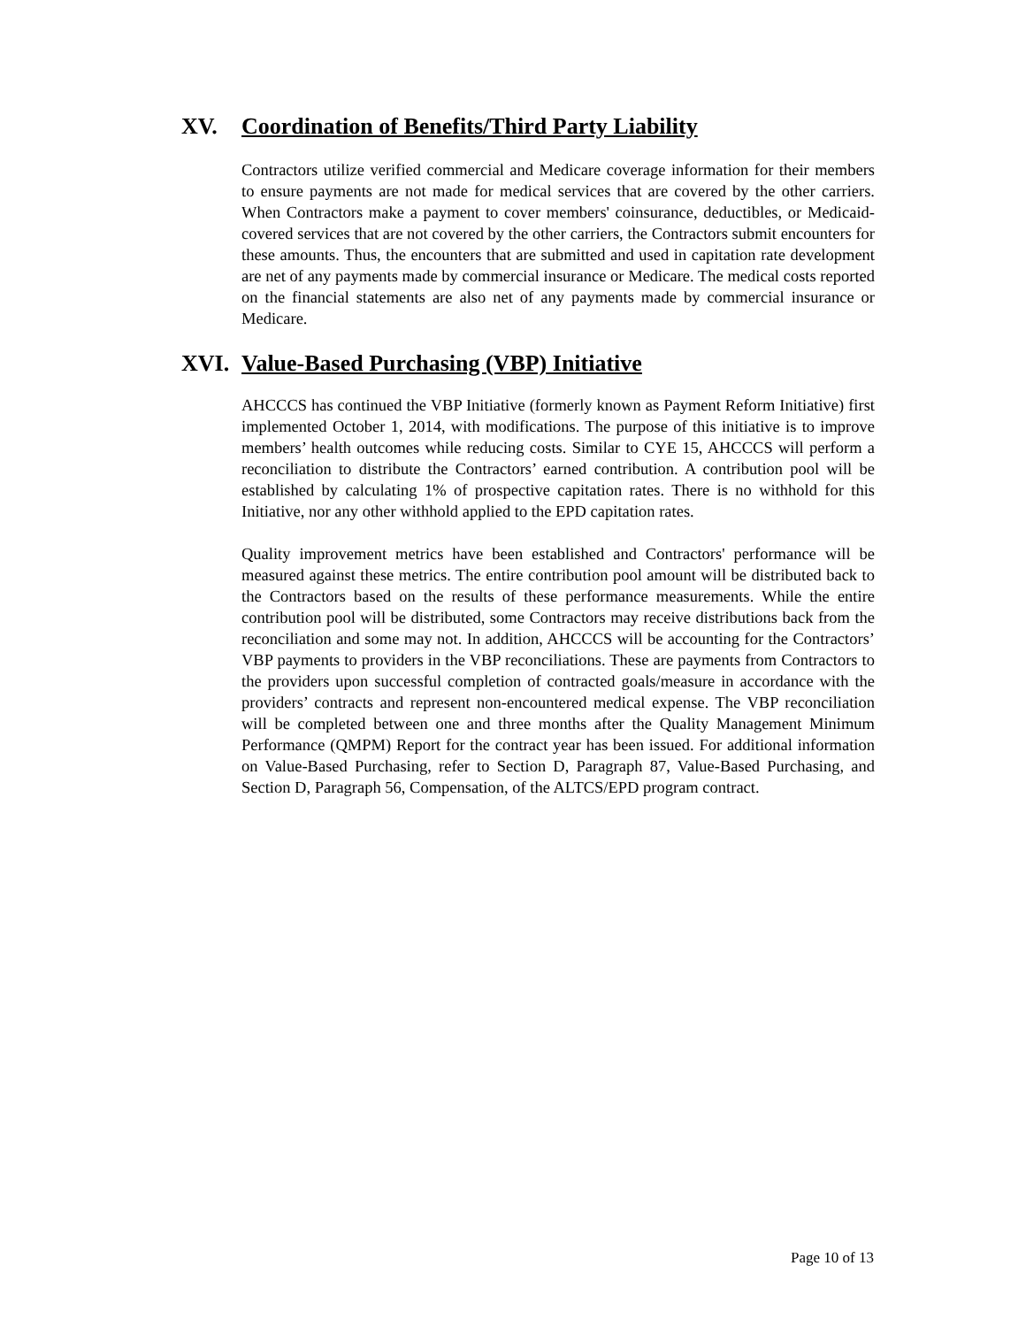XV. Coordination of Benefits/Third Party Liability
Contractors utilize verified commercial and Medicare coverage information for their members to ensure payments are not made for medical services that are covered by the other carriers. When Contractors make a payment to cover members' coinsurance, deductibles, or Medicaid-covered services that are not covered by the other carriers, the Contractors submit encounters for these amounts. Thus, the encounters that are submitted and used in capitation rate development are net of any payments made by commercial insurance or Medicare. The medical costs reported on the financial statements are also net of any payments made by commercial insurance or Medicare.
XVI. Value-Based Purchasing (VBP) Initiative
AHCCCS has continued the VBP Initiative (formerly known as Payment Reform Initiative) first implemented October 1, 2014, with modifications. The purpose of this initiative is to improve members’ health outcomes while reducing costs. Similar to CYE 15, AHCCCS will perform a reconciliation to distribute the Contractors’ earned contribution. A contribution pool will be established by calculating 1% of prospective capitation rates. There is no withhold for this Initiative, nor any other withhold applied to the EPD capitation rates.
Quality improvement metrics have been established and Contractors' performance will be measured against these metrics. The entire contribution pool amount will be distributed back to the Contractors based on the results of these performance measurements. While the entire contribution pool will be distributed, some Contractors may receive distributions back from the reconciliation and some may not. In addition, AHCCCS will be accounting for the Contractors’ VBP payments to providers in the VBP reconciliations. These are payments from Contractors to the providers upon successful completion of contracted goals/measure in accordance with the providers’ contracts and represent non-encountered medical expense. The VBP reconciliation will be completed between one and three months after the Quality Management Minimum Performance (QMPM) Report for the contract year has been issued. For additional information on Value-Based Purchasing, refer to Section D, Paragraph 87, Value-Based Purchasing, and Section D, Paragraph 56, Compensation, of the ALTCS/EPD program contract.
Page 10 of 13